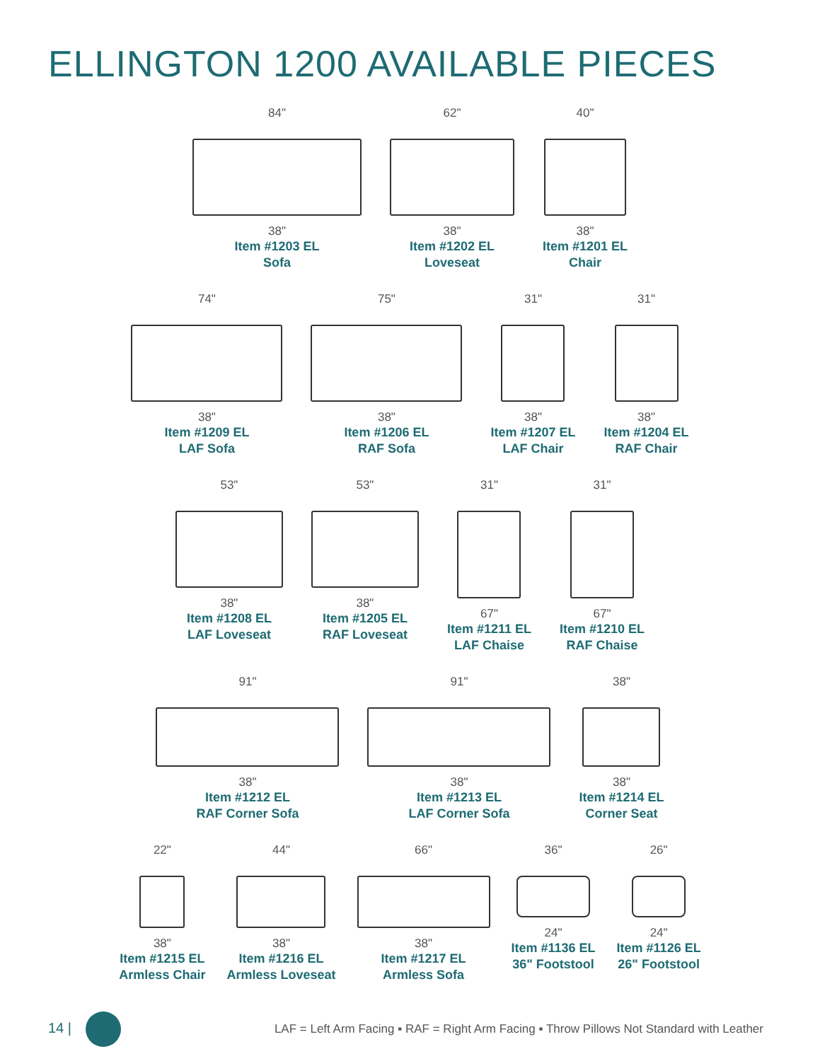ELLINGTON 1200 AVAILABLE PIECES
84"
38"
Item #1203 EL
Sofa
62"
38"
Item #1202 EL
Loveseat
40"
38"
Item #1201 EL
Chair
74"
38"
Item #1209 EL
LAF Sofa
75"
38"
Item #1206 EL
RAF Sofa
31"
38"
Item #1207 EL
LAF Chair
31"
38"
Item #1204 EL
RAF Chair
53"
38"
Item #1208 EL
LAF Loveseat
53"
38"
Item #1205 EL
RAF Loveseat
31"
67"
Item #1211 EL
LAF Chaise
31"
67"
Item #1210 EL
RAF Chaise
91"
38"
Item #1212 EL
RAF Corner Sofa
91"
38"
Item #1213 EL
LAF Corner Sofa
38"
38"
Item #1214 EL
Corner Seat
22"
38"
Item #1215 EL
Armless Chair
44"
38"
Item #1216 EL
Armless Loveseat
66"
38"
Item #1217 EL
Armless Sofa
36"
24"
Item #1136 EL
36" Footstool
26"
24"
Item #1126 EL
26" Footstool
14 |
LAF = Left Arm Facing ▪ RAF = Right Arm Facing ▪ Throw Pillows Not Standard with Leather